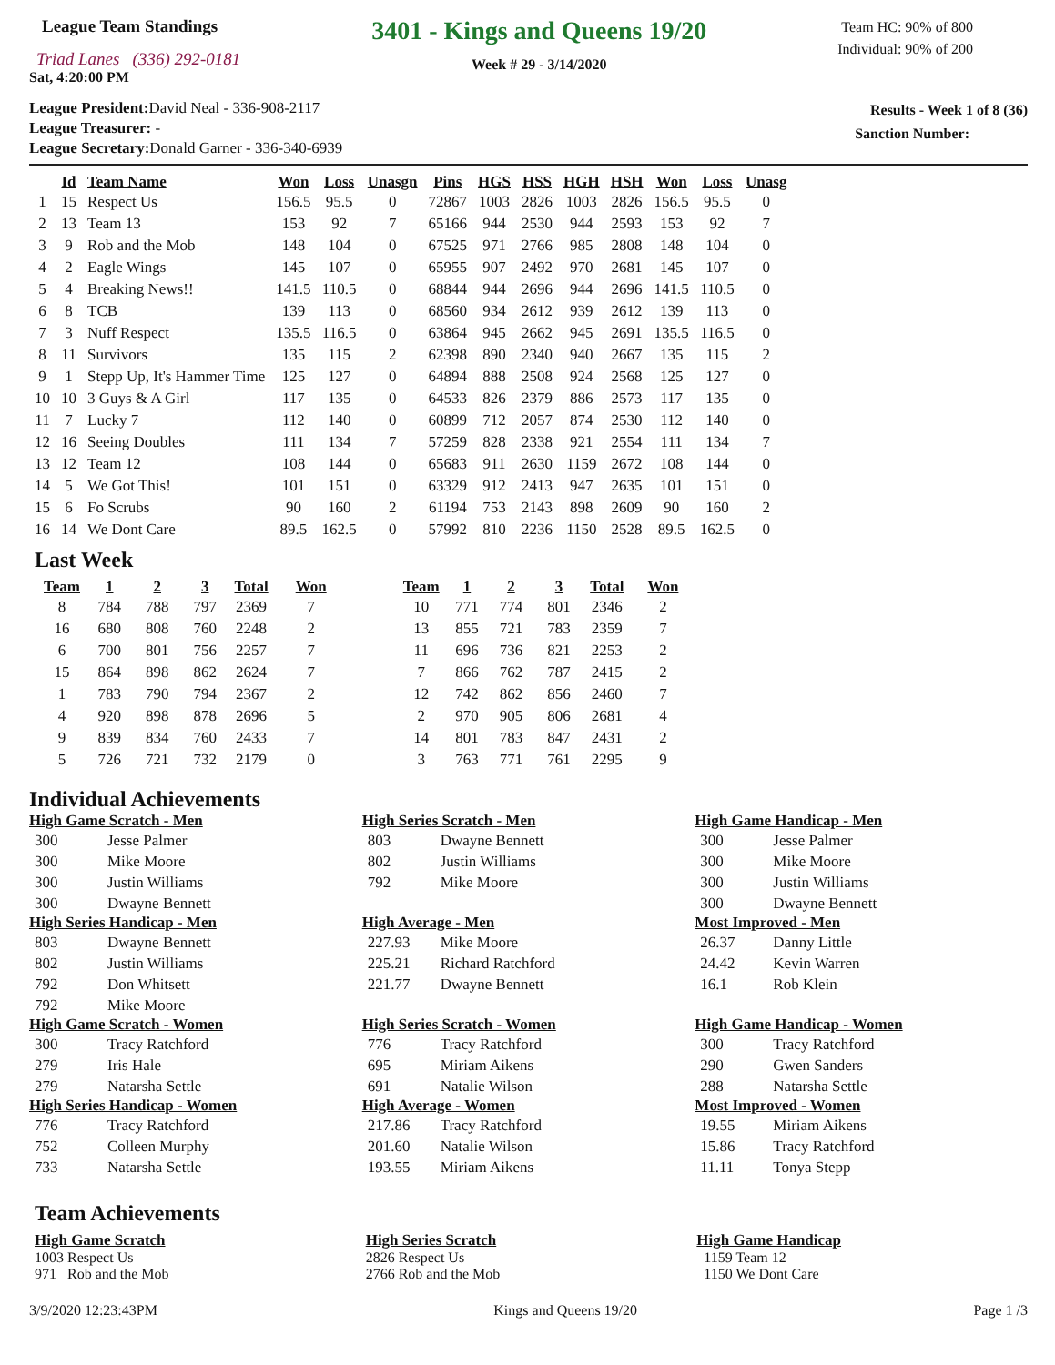League Team Standings
Triad Lanes (336) 292-0181
Sat, 4:20:00 PM
3401 - Kings and Queens 19/20
Week # 29 - 3/14/2020
Team HC: 90% of 800
Individual: 90% of 200
League President: David Neal - 336-908-2117
League Treasurer: -
League Secretary: Donald Garner - 336-340-6939
Results - Week 1 of 8 (36)
Sanction Number:
| | Id | Team Name | Won | Loss | Unasgn | Pins | HGS | HSS | HGH | HSH | Won | Loss | Unasg |
| --- | --- | --- | --- | --- | --- | --- | --- | --- | --- | --- | --- | --- | --- |
| 1 | 15 | Respect Us | 156.5 | 95.5 | 0 | 72867 | 1003 | 2826 | 1003 | 2826 | 156.5 | 95.5 | 0 |
| 2 | 13 | Team 13 | 153 | 92 | 7 | 65166 | 944 | 2530 | 944 | 2593 | 153 | 92 | 7 |
| 3 | 9 | Rob and the Mob | 148 | 104 | 0 | 67525 | 971 | 2766 | 985 | 2808 | 148 | 104 | 0 |
| 4 | 2 | Eagle Wings | 145 | 107 | 0 | 65955 | 907 | 2492 | 970 | 2681 | 145 | 107 | 0 |
| 5 | 4 | Breaking News!! | 141.5 | 110.5 | 0 | 68844 | 944 | 2696 | 944 | 2696 | 141.5 | 110.5 | 0 |
| 6 | 8 | TCB | 139 | 113 | 0 | 68560 | 934 | 2612 | 939 | 2612 | 139 | 113 | 0 |
| 7 | 3 | Nuff Respect | 135.5 | 116.5 | 0 | 63864 | 945 | 2662 | 945 | 2691 | 135.5 | 116.5 | 0 |
| 8 | 11 | Survivors | 135 | 115 | 2 | 62398 | 890 | 2340 | 940 | 2667 | 135 | 115 | 2 |
| 9 | 1 | Stepp Up, It's Hammer Time | 125 | 127 | 0 | 64894 | 888 | 2508 | 924 | 2568 | 125 | 127 | 0 |
| 10 | 10 | 3 Guys & A Girl | 117 | 135 | 0 | 64533 | 826 | 2379 | 886 | 2573 | 117 | 135 | 0 |
| 11 | 7 | Lucky 7 | 112 | 140 | 0 | 60899 | 712 | 2057 | 874 | 2530 | 112 | 140 | 0 |
| 12 | 16 | Seeing Doubles | 111 | 134 | 7 | 57259 | 828 | 2338 | 921 | 2554 | 111 | 134 | 7 |
| 13 | 12 | Team 12 | 108 | 144 | 0 | 65683 | 911 | 2630 | 1159 | 2672 | 108 | 144 | 0 |
| 14 | 5 | We Got This! | 101 | 151 | 0 | 63329 | 912 | 2413 | 947 | 2635 | 101 | 151 | 0 |
| 15 | 6 | Fo Scrubs | 90 | 160 | 2 | 61194 | 753 | 2143 | 898 | 2609 | 90 | 160 | 2 |
| 16 | 14 | We Dont Care | 89.5 | 162.5 | 0 | 57992 | 810 | 2236 | 1150 | 2528 | 89.5 | 162.5 | 0 |
Last Week
| Team | 1 | 2 | 3 | Total | Won | Team | 1 | 2 | 3 | Total | Won |
| --- | --- | --- | --- | --- | --- | --- | --- | --- | --- | --- | --- |
| 8 | 784 | 788 | 797 | 2369 | 7 | 10 | 771 | 774 | 801 | 2346 | 2 |
| 16 | 680 | 808 | 760 | 2248 | 2 | 13 | 855 | 721 | 783 | 2359 | 7 |
| 6 | 700 | 801 | 756 | 2257 | 7 | 11 | 696 | 736 | 821 | 2253 | 2 |
| 15 | 864 | 898 | 862 | 2624 | 7 | 7 | 866 | 762 | 787 | 2415 | 2 |
| 1 | 783 | 790 | 794 | 2367 | 2 | 12 | 742 | 862 | 856 | 2460 | 7 |
| 4 | 920 | 898 | 878 | 2696 | 5 | 2 | 970 | 905 | 806 | 2681 | 4 |
| 9 | 839 | 834 | 760 | 2433 | 7 | 14 | 801 | 783 | 847 | 2431 | 2 |
| 5 | 726 | 721 | 732 | 2179 | 0 | 3 | 763 | 771 | 761 | 2295 | 9 |
Individual Achievements
High Game Scratch - Men
300 Jesse Palmer
300 Mike Moore
300 Justin Williams
300 Dwayne Bennett
High Series Handicap - Men
803 Dwayne Bennett
802 Justin Williams
792 Don Whitsett
792 Mike Moore
High Game Scratch - Women
300 Tracy Ratchford
279 Iris Hale
279 Natarsha Settle
High Series Handicap - Women
776 Tracy Ratchford
752 Colleen Murphy
733 Natarsha Settle
High Series Scratch - Men
803 Dwayne Bennett
802 Justin Williams
792 Mike Moore
High Average - Men
227.93 Mike Moore
225.21 Richard Ratchford
221.77 Dwayne Bennett
High Series Scratch - Women
776 Tracy Ratchford
695 Miriam Aikens
691 Natalie Wilson
High Average - Women
217.86 Tracy Ratchford
201.60 Natalie Wilson
193.55 Miriam Aikens
High Game Handicap - Men
300 Jesse Palmer
300 Mike Moore
300 Justin Williams
300 Dwayne Bennett
Most Improved - Men
26.37 Danny Little
24.42 Kevin Warren
16.1 Rob Klein
High Game Handicap - Women
300 Tracy Ratchford
290 Gwen Sanders
288 Natarsha Settle
Most Improved - Women
19.55 Miriam Aikens
15.86 Tracy Ratchford
11.11 Tonya Stepp
Team Achievements
High Game Scratch
1003 Respect Us
971 Rob and the Mob
High Series Scratch
2826 Respect Us
2766 Rob and the Mob
High Game Handicap
1159 Team 12
1150 We Dont Care
3/9/2020 12:23:43PM Kings and Queens 19/20 Page 1 /3